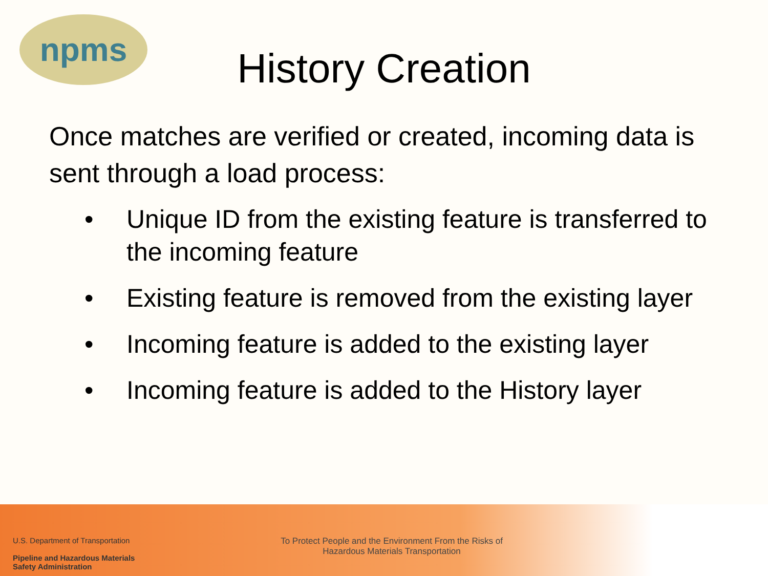npms
History Creation
Once matches are verified or created, incoming data is sent through a load process:
• Unique ID from the existing feature is transferred to the incoming feature
• Existing feature is removed from the existing layer
• Incoming feature is added to the existing layer
• Incoming feature is added to the History layer
U.S. Department of Transportation
Pipeline and Hazardous Materials
Safety Administration
To Protect People and the Environment From the Risks of
Hazardous Materials Transportation